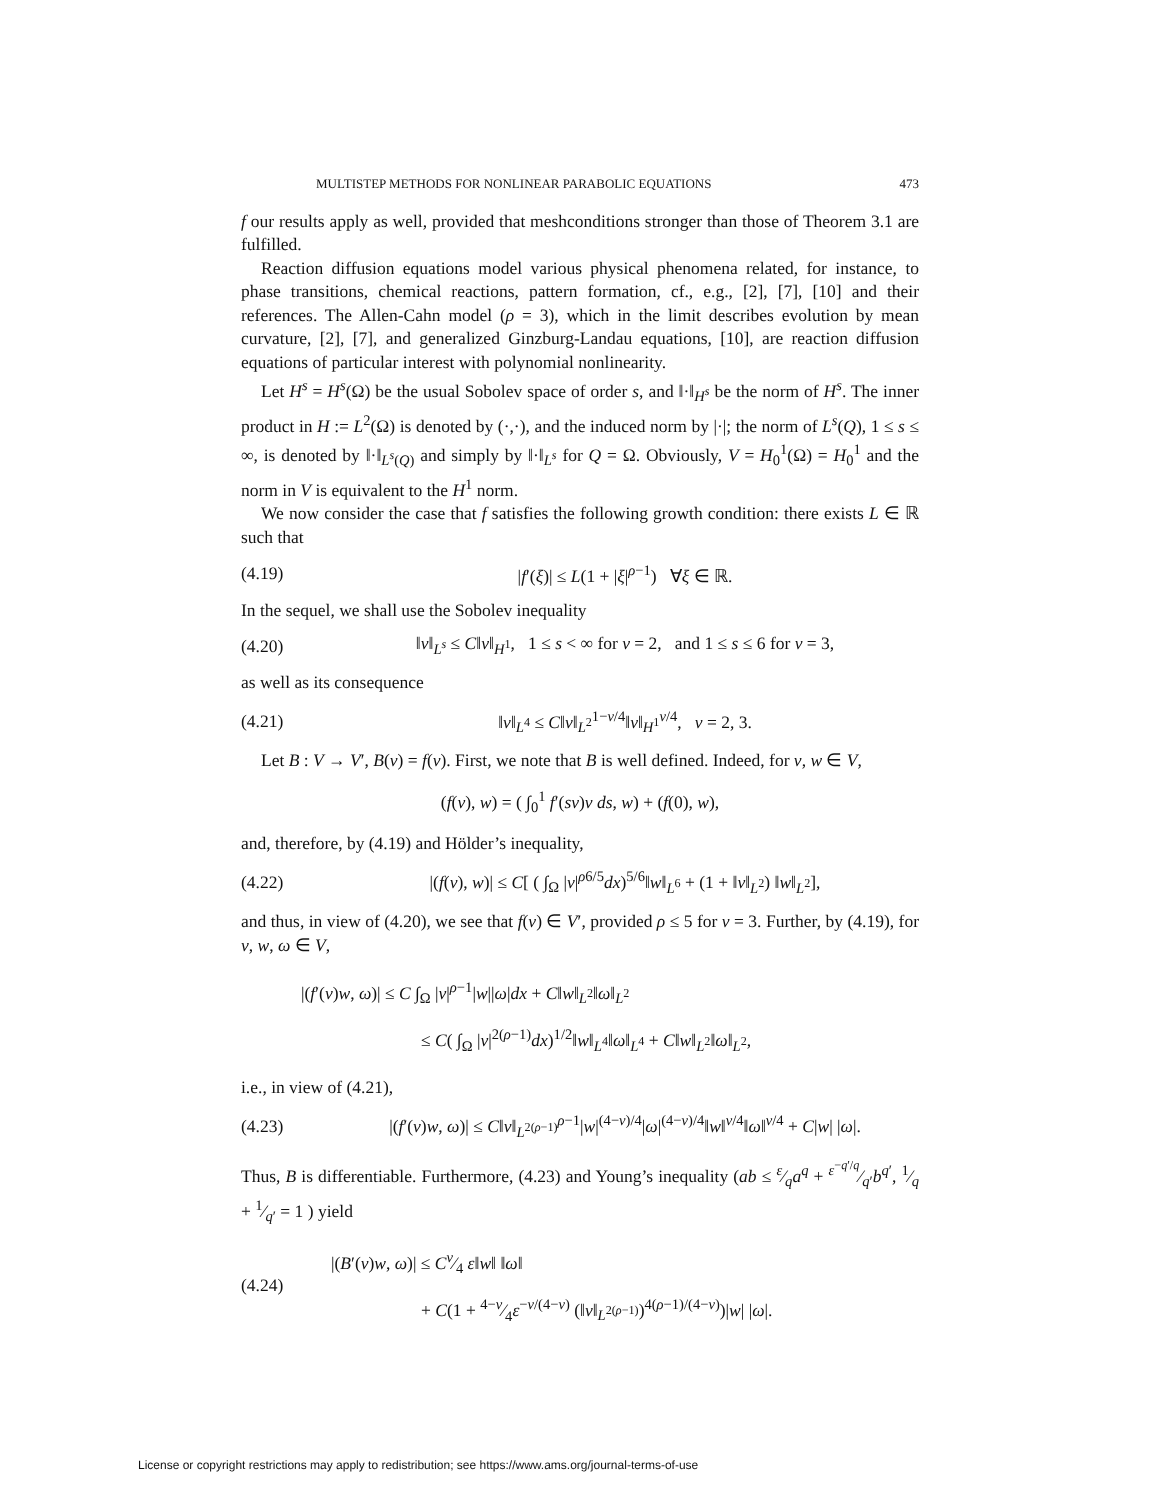MULTISTEP METHODS FOR NONLINEAR PARABOLIC EQUATIONS 473
f our results apply as well, provided that meshconditions stronger than those of Theorem 3.1 are fulfilled.
Reaction diffusion equations model various physical phenomena related, for instance, to phase transitions, chemical reactions, pattern formation, cf., e.g., [2], [7], [10] and their references. The Allen-Cahn model (ρ = 3), which in the limit describes evolution by mean curvature, [2], [7], and generalized Ginzburg-Landau equations, [10], are reaction diffusion equations of particular interest with polynomial nonlinearity.
Let H<sup>s</sup> = H<sup>s</sup>(Ω) be the usual Sobolev space of order s, and ‖·‖<sub>H<sup>s</sup></sub> be the norm of H<sup>s</sup>. The inner product in H := L<sup>2</sup>(Ω) is denoted by (·,·), and the induced norm by |·|; the norm of L<sup>s</sup>(Q), 1 ≤ s ≤ ∞, is denoted by ‖·‖<sub>L<sup>s</sup>(Q)</sub> and simply by ‖·‖<sub>L<sup>s</sup></sub> for Q = Ω. Obviously, V = H<sub>0</sub><sup>1</sup>(Ω) = H<sub>0</sub><sup>1</sup> and the norm in V is equivalent to the H<sup>1</sup> norm.
We now consider the case that f satisfies the following growth condition: there exists L ∈ ℝ such that
(4.19) |f′(ξ)| ≤ L(1 + |ξ|<sup>ρ−1</sup>) ∀ξ ∈ ℝ.
In the sequel, we shall use the Sobolev inequality
(4.20) ‖v‖<sub>L<sup>s</sup></sub> ≤ C‖v‖<sub>H<sup>1</sup></sub>, 1 ≤ s < ∞ for ν = 2, and 1 ≤ s ≤ 6 for ν = 3,
as well as its consequence
(4.21) ‖v‖<sub>L<sup>4</sup></sub> ≤ C‖v‖<sub>L<sup>2</sup></sub><sup>1−ν/4</sup>‖v‖<sub>H<sup>1</sup></sub><sup>ν/4</sup>, ν = 2, 3.
Let B : V → V′, B(v) = f(v). First, we note that B is well defined. Indeed, for v, w ∈ V,
(f(v), w) = ( ∫<sub>0</sub><sup>1</sup> f′(sv)v ds, w) + (f(0), w),
and, therefore, by (4.19) and Hölder’s inequality,
(4.22) |(f(v), w)| ≤ C[ ( ∫<sub>Ω</sub> |v|<sup>ρ6/5</sup>dx)<sup>5/6</sup>‖w‖<sub>L<sup>6</sup></sub> + (1 + ‖v‖<sub>L<sup>2</sup></sub>) ‖w‖<sub>L<sup>2</sup></sub>],
and thus, in view of (4.20), we see that f(v) ∈ V′, provided ρ ≤ 5 for ν = 3. Further, by (4.19), for v, w, ω ∈ V,
|(f′(v)w, ω)| ≤ C ∫<sub>Ω</sub> |v|<sup>ρ−1</sup>|w||ω|dx + C‖w‖<sub>L<sup>2</sup></sub>‖ω‖<sub>L<sup>2</sup></sub>
≤ C( ∫<sub>Ω</sub> |v|<sup>2(ρ−1)</sup>dx)<sup>1/2</sup>‖w‖<sub>L<sup>4</sup></sub>‖ω‖<sub>L<sup>4</sup></sub> + C‖w‖<sub>L<sup>2</sup></sub>‖ω‖<sub>L<sup>2</sup></sub>,
i.e., in view of (4.21),
(4.23) |(f′(v)w, ω)| ≤ C‖v‖<sub>L<sup>2(ρ−1)</sup></sub><sup>ρ−1</sup>|w|<sup>(4−ν)/4</sup>|ω|<sup>(4−ν)/4</sup>‖w‖<sup>ν/4</sup>‖ω‖<sup>ν/4</sup> + C|w| |ω|.
Thus, B is differentiable. Furthermore, (4.23) and Young’s inequality (ab ≤ ε⁄qa<sup>q</sup> + ε<sup>−q′/q</sup>⁄q′b<sup>q′</sup>, 1⁄q + 1⁄q′ = 1 ) yield
(4.24) |(B′(v)w, ω)| ≤ Cν⁄4 ε‖w‖ ‖ω‖
+ C(1 + 4−ν⁄4ε<sup>−ν/(4−ν)</sup> (‖v‖<sub>L<sup>2(ρ−1)</sup></sub>)<sup>4(ρ−1)/(4−ν)</sup>)|w| |ω|.
License or copyright restrictions may apply to redistribution; see https://www.ams.org/journal-terms-of-use